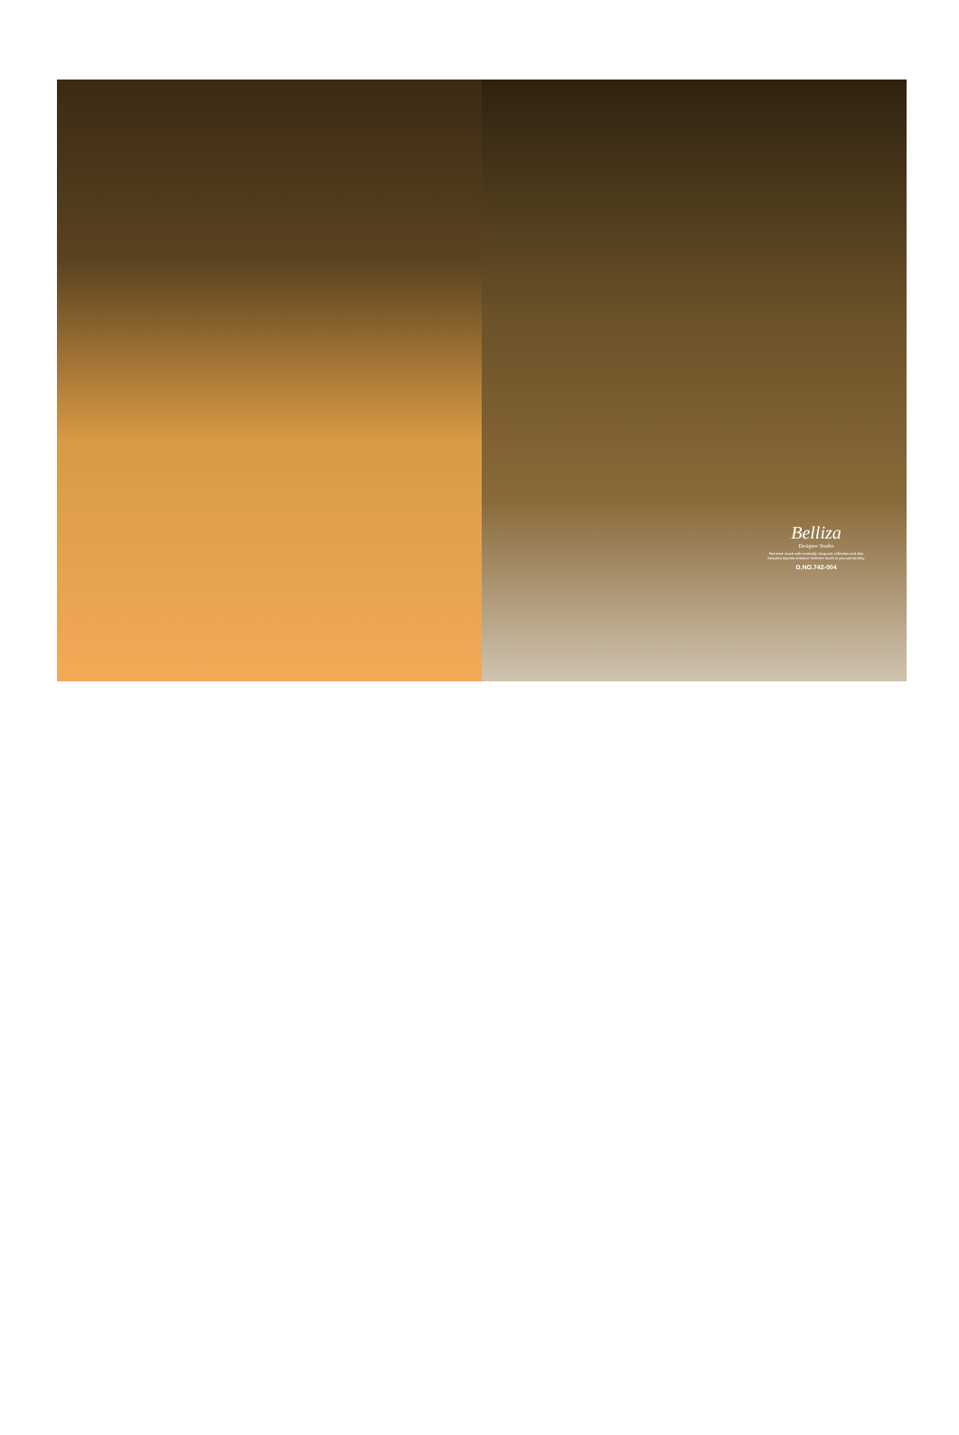Belliza
Designer Studio
Feminine touch with exotically Jacquard collection and also beautiful dupatta enhance feminine touch to your personality
D.NO.742-004